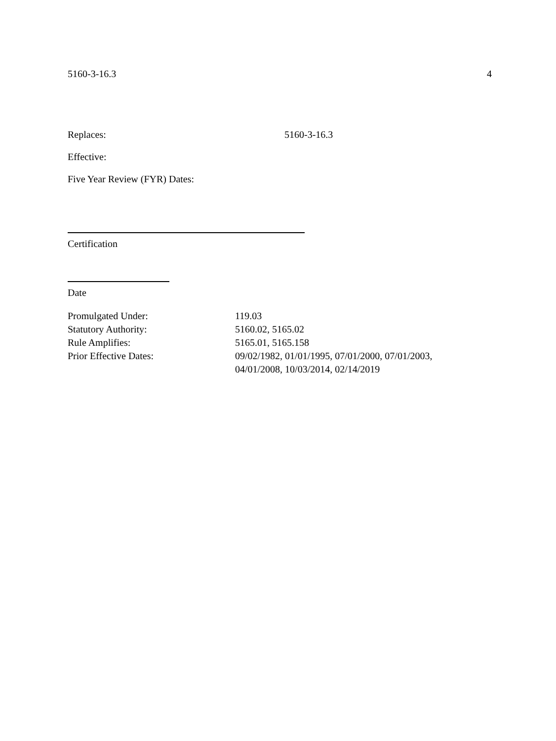5160-3-16.3 4
Replaces: 5160-3-16.3
Effective:
Five Year Review (FYR) Dates:
Certification
Date
Promulgated Under: 119.03
Statutory Authority: 5160.02, 5165.02
Rule Amplifies: 5165.01, 5165.158
Prior Effective Dates: 09/02/1982, 01/01/1995, 07/01/2000, 07/01/2003,
04/01/2008, 10/03/2014, 02/14/2019